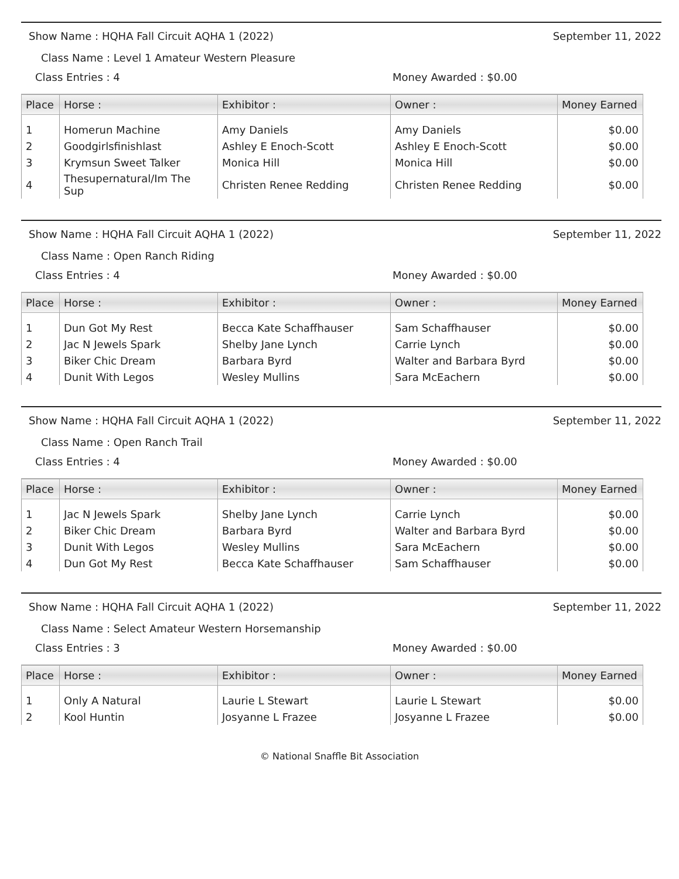Show Name : HQHA Fall Circuit AQHA 1 (2022) September 11, 2022
Class Name : Level 1 Amateur Western Pleasure
Class Entries : 4 Money Awarded : $0.00
| Place | Horse : | Exhibitor : | Owner : | Money Earned |
| --- | --- | --- | --- | --- |
| 1 | Homerun Machine | Amy Daniels | Amy Daniels | $0.00 |
| 2 | Goodgirlsfinishlast | Ashley E Enoch-Scott | Ashley E Enoch-Scott | $0.00 |
| 3 | Krymsun Sweet Talker | Monica Hill | Monica Hill | $0.00 |
| 4 | Thesupernatural/Im The Sup | Christen Renee Redding | Christen Renee Redding | $0.00 |
Show Name : HQHA Fall Circuit AQHA 1 (2022) September 11, 2022
Class Name : Open Ranch Riding
Class Entries : 4 Money Awarded : $0.00
| Place | Horse : | Exhibitor : | Owner : | Money Earned |
| --- | --- | --- | --- | --- |
| 1 | Dun Got My Rest | Becca Kate Schaffhauser | Sam Schaffhauser | $0.00 |
| 2 | Jac N Jewels Spark | Shelby Jane Lynch | Carrie Lynch | $0.00 |
| 3 | Biker Chic Dream | Barbara Byrd | Walter and Barbara Byrd | $0.00 |
| 4 | Dunit With Legos | Wesley Mullins | Sara McEachern | $0.00 |
Show Name : HQHA Fall Circuit AQHA 1 (2022) September 11, 2022
Class Name : Open Ranch Trail
Class Entries : 4 Money Awarded : $0.00
| Place | Horse : | Exhibitor : | Owner : | Money Earned |
| --- | --- | --- | --- | --- |
| 1 | Jac N Jewels Spark | Shelby Jane Lynch | Carrie Lynch | $0.00 |
| 2 | Biker Chic Dream | Barbara Byrd | Walter and Barbara Byrd | $0.00 |
| 3 | Dunit With Legos | Wesley Mullins | Sara McEachern | $0.00 |
| 4 | Dun Got My Rest | Becca Kate Schaffhauser | Sam Schaffhauser | $0.00 |
Show Name : HQHA Fall Circuit AQHA 1 (2022) September 11, 2022
Class Name : Select Amateur Western Horsemanship
Class Entries : 3 Money Awarded : $0.00
| Place | Horse : | Exhibitor : | Owner : | Money Earned |
| --- | --- | --- | --- | --- |
| 1 | Only A Natural | Laurie L Stewart | Laurie L Stewart | $0.00 |
| 2 | Kool Huntin | Josyanne L Frazee | Josyanne L Frazee | $0.00 |
© National Snaffle Bit Association